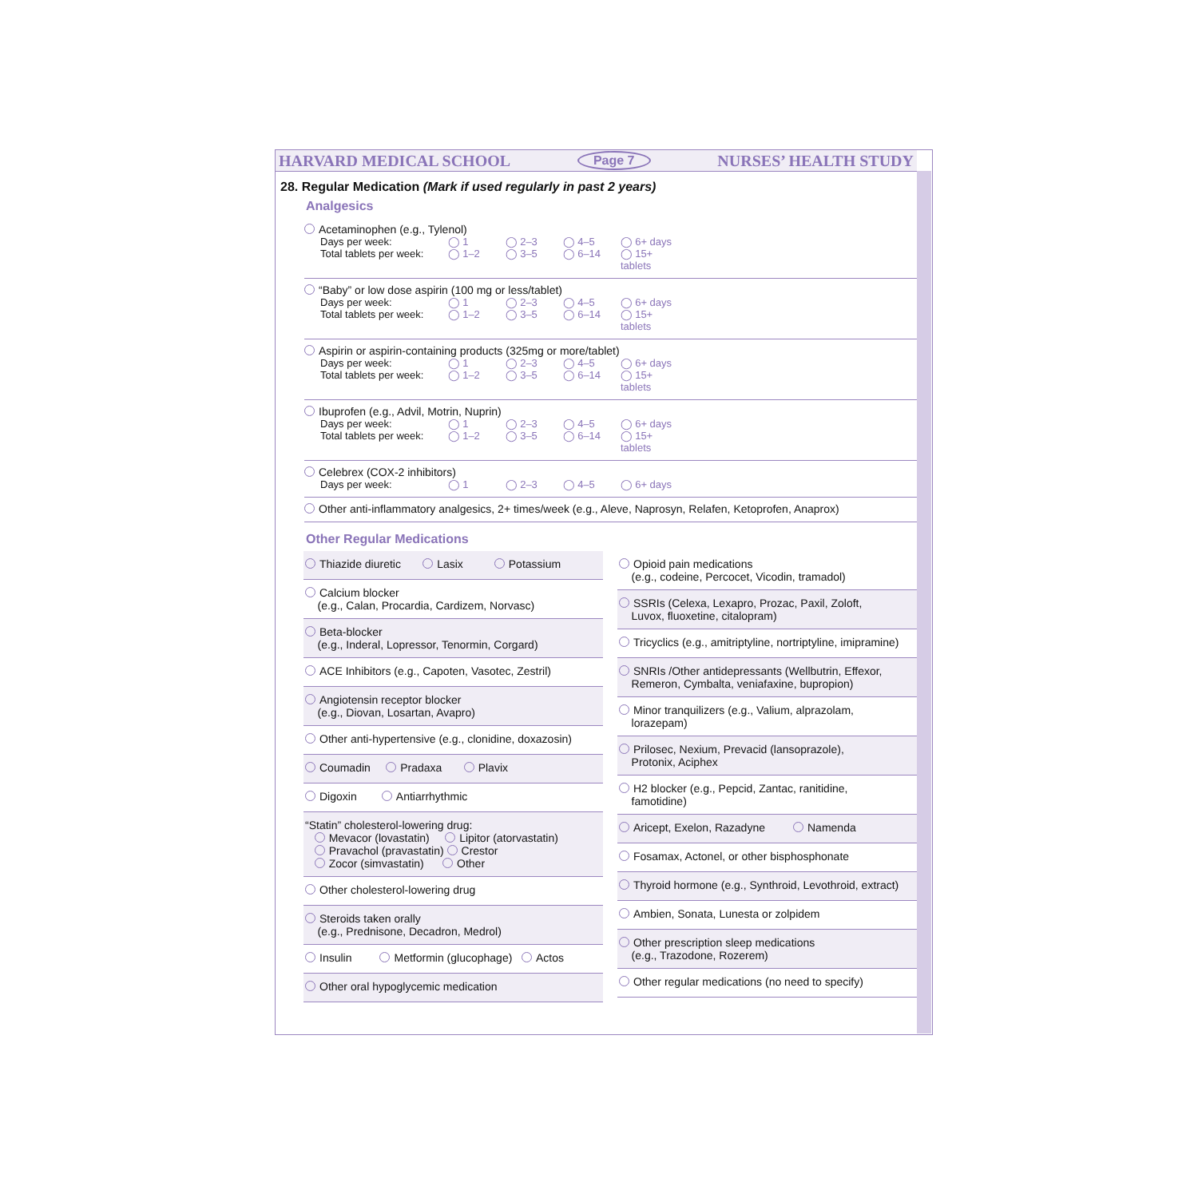HARVARD MEDICAL SCHOOL Page 7 NURSES’ HEALTH STUDY
28. Regular Medication (Mark if used regularly in past 2 years)
Analgesics
Acetaminophen (e.g., Tylenol)
Days per week: ◯ 1 ◯ 2–3 ◯ 4–5 ◯ 6+ days
Total tablets per week: ◯ 1–2 ◯ 3–5 ◯ 6–14 ◯ 15+ tablets
“Baby” or low dose aspirin (100 mg or less/tablet)
Days per week: ◯ 1 ◯ 2–3 ◯ 4–5 ◯ 6+ days
Total tablets per week: ◯ 1–2 ◯ 3–5 ◯ 6–14 ◯ 15+ tablets
Aspirin or aspirin-containing products (325mg or more/tablet)
Days per week: ◯ 1 ◯ 2–3 ◯ 4–5 ◯ 6+ days
Total tablets per week: ◯ 1–2 ◯ 3–5 ◯ 6–14 ◯ 15+ tablets
Ibuprofen (e.g., Advil, Motrin, Nuprin)
Days per week: ◯ 1 ◯ 2–3 ◯ 4–5 ◯ 6+ days
Total tablets per week: ◯ 1–2 ◯ 3–5 ◯ 6–14 ◯ 15+ tablets
Celebrex (COX-2 inhibitors)
Days per week: ◯ 1 ◯ 2–3 ◯ 4–5 ◯ 6+ days
Other anti-inflammatory analgesics, 2+ times/week (e.g., Aleve, Naprosyn, Relafen, Ketoprofen, Anaprox)
Other Regular Medications
Thiazide diuretic Lasix Potassium
Calcium blocker
(e.g., Calan, Procardia, Cardizem, Norvasc)
Beta-blocker
(e.g., Inderal, Lopressor, Tenormin, Corgard)
ACE Inhibitors (e.g., Capoten, Vasotec, Zestril)
Angiotensin receptor blocker
(e.g., Diovan, Losartan, Avapro)
Other anti-hypertensive (e.g., clonidine, doxazosin)
Coumadin Pradaxa Plavix
Digoxin Antiarrhythmic
“Statin” cholesterol-lowering drug:
Mevacor (lovastatin) Lipitor (atorvastatin)
Pravachol (pravastatin) Crestor
Zocor (simvastatin) Other
Other cholesterol-lowering drug
Steroids taken orally
(e.g., Prednisone, Decadron, Medrol)
Insulin Metformin (glucophage) Actos
Other oral hypoglycemic medication
Opioid pain medications
(e.g., codeine, Percocet, Vicodin, tramadol)
SSRIs (Celexa, Lexapro, Prozac, Paxil, Zoloft,
Luvox, fluoxetine, citalopram)
Tricyclics (e.g., amitriptyline, nortriptyline, imipramine)
SNRIs /Other antidepressants (Wellbutrin, Effexor,
Remeron, Cymbalta, veniafaxine, bupropion)
Minor tranquilizers (e.g., Valium, alprazolam,
lorazepam)
Prilosec, Nexium, Prevacid (lansoprazole),
Protonix, Aciphex
H2 blocker (e.g., Pepcid, Zantac, ranitidine,
famotidine)
Aricept, Exelon, Razadyne Namenda
Fosamax, Actonel, or other bisphosphonate
Thyroid hormone (e.g., Synthroid, Levothroid, extract)
Ambien, Sonata, Lunesta or zolpidem
Other prescription sleep medications
(e.g., Trazodone, Rozerem)
Other regular medications (no need to specify)